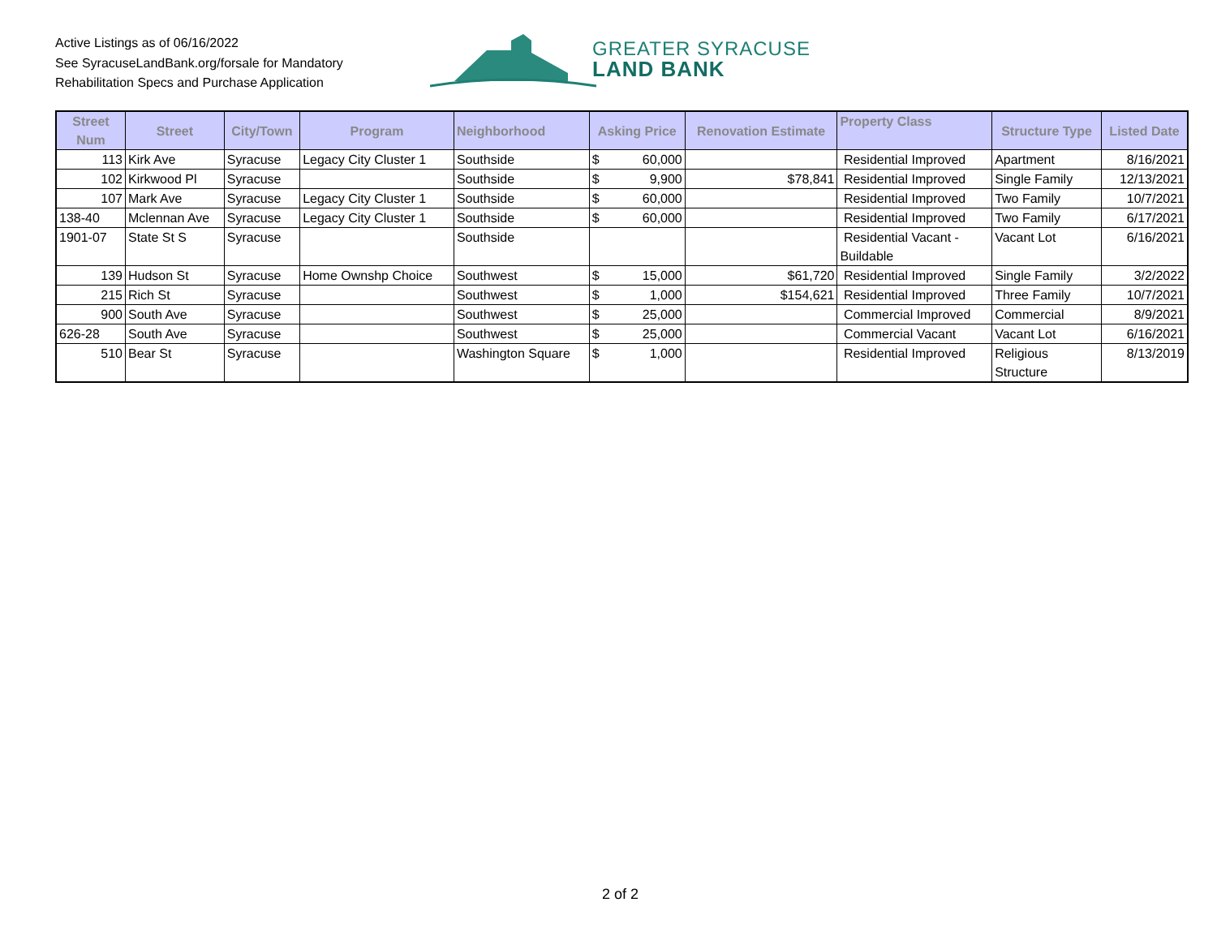Active Listings as of 06/16/2022
See SyracuseLandBank.org/forsale for Mandatory
Rehabilitation Specs and Purchase Application
GREATER SYRACUSE
LAND BANK
| Street Num | Street | City/Town | Program | Neighborhood | Asking Price | Renovation Estimate | Property Class | Structure Type | Listed Date |
| --- | --- | --- | --- | --- | --- | --- | --- | --- | --- |
| 113 | Kirk Ave | Syracuse | Legacy City Cluster 1 | Southside | $ 60,000 | | Residential Improved | Apartment | 8/16/2021 |
| 102 | Kirkwood Pl | Syracuse | | Southside | $ 9,900 | $78,841 | Residential Improved | Single Family | 12/13/2021 |
| 107 | Mark Ave | Syracuse | Legacy City Cluster 1 | Southside | $ 60,000 | | Residential Improved | Two Family | 10/7/2021 |
| 138-40 | Mclennan Ave | Syracuse | Legacy City Cluster 1 | Southside | $ 60,000 | | Residential Improved | Two Family | 6/17/2021 |
| 1901-07 | State St S | Syracuse | | Southside | | | Residential Vacant - Buildable | Vacant Lot | 6/16/2021 |
| 139 | Hudson St | Syracuse | Home Ownshp Choice | Southwest | $ 15,000 | $61,720 | Residential Improved | Single Family | 3/2/2022 |
| 215 | Rich St | Syracuse | | Southwest | $ 1,000 | $154,621 | Residential Improved | Three Family | 10/7/2021 |
| 900 | South Ave | Syracuse | | Southwest | $ 25,000 | | Commercial Improved | Commercial | 8/9/2021 |
| 626-28 | South Ave | Syracuse | | Southwest | $ 25,000 | | Commercial Vacant | Vacant Lot | 6/16/2021 |
| 510 | Bear St | Syracuse | | Washington Square | $ 1,000 | | Residential Improved | Religious Structure | 8/13/2019 |
2 of 2